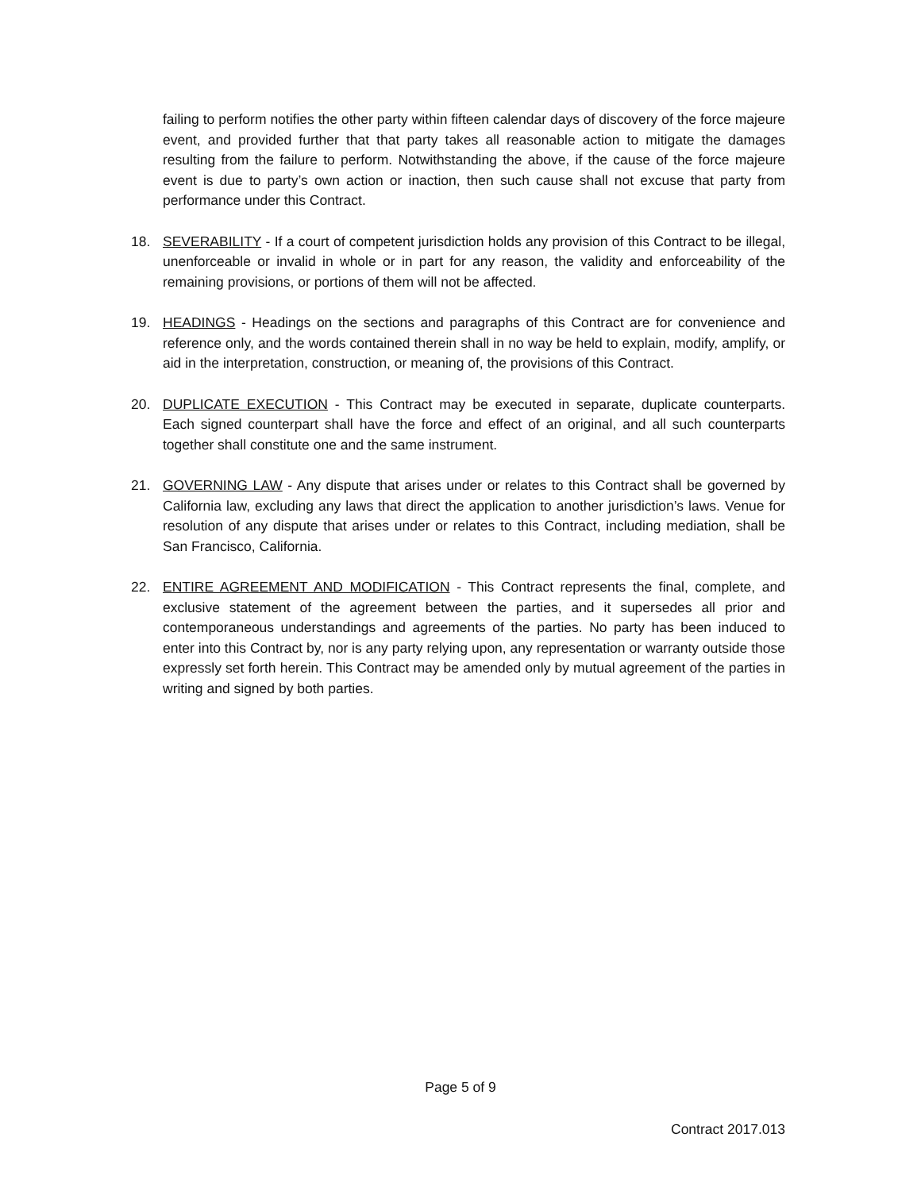failing to perform notifies the other party within fifteen calendar days of discovery of the force majeure event, and provided further that that party takes all reasonable action to mitigate the damages resulting from the failure to perform. Notwithstanding the above, if the cause of the force majeure event is due to party’s own action or inaction, then such cause shall not excuse that party from performance under this Contract.
18. SEVERABILITY - If a court of competent jurisdiction holds any provision of this Contract to be illegal, unenforceable or invalid in whole or in part for any reason, the validity and enforceability of the remaining provisions, or portions of them will not be affected.
19. HEADINGS - Headings on the sections and paragraphs of this Contract are for convenience and reference only, and the words contained therein shall in no way be held to explain, modify, amplify, or aid in the interpretation, construction, or meaning of, the provisions of this Contract.
20. DUPLICATE EXECUTION - This Contract may be executed in separate, duplicate counterparts. Each signed counterpart shall have the force and effect of an original, and all such counterparts together shall constitute one and the same instrument.
21. GOVERNING LAW - Any dispute that arises under or relates to this Contract shall be governed by California law, excluding any laws that direct the application to another jurisdiction’s laws. Venue for resolution of any dispute that arises under or relates to this Contract, including mediation, shall be San Francisco, California.
22. ENTIRE AGREEMENT AND MODIFICATION - This Contract represents the final, complete, and exclusive statement of the agreement between the parties, and it supersedes all prior and contemporaneous understandings and agreements of the parties. No party has been induced to enter into this Contract by, nor is any party relying upon, any representation or warranty outside those expressly set forth herein. This Contract may be amended only by mutual agreement of the parties in writing and signed by both parties.
Page 5 of 9
Contract 2017.013